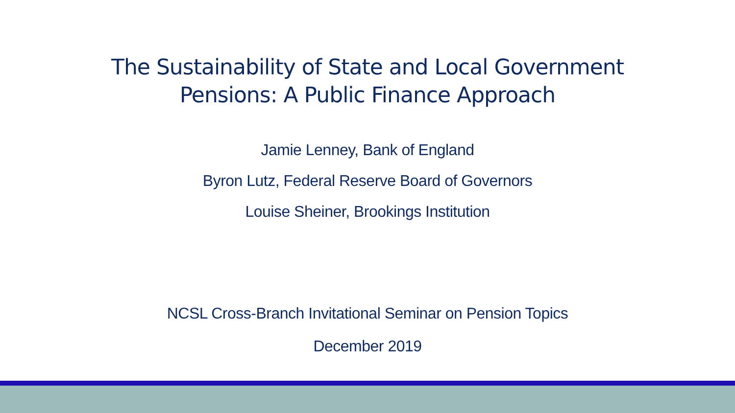The Sustainability of State and Local Government
Pensions: A Public Finance Approach
Jamie Lenney, Bank of England
Byron Lutz, Federal Reserve Board of Governors
Louise Sheiner, Brookings Institution
NCSL Cross-Branch Invitational Seminar on Pension Topics
December 2019